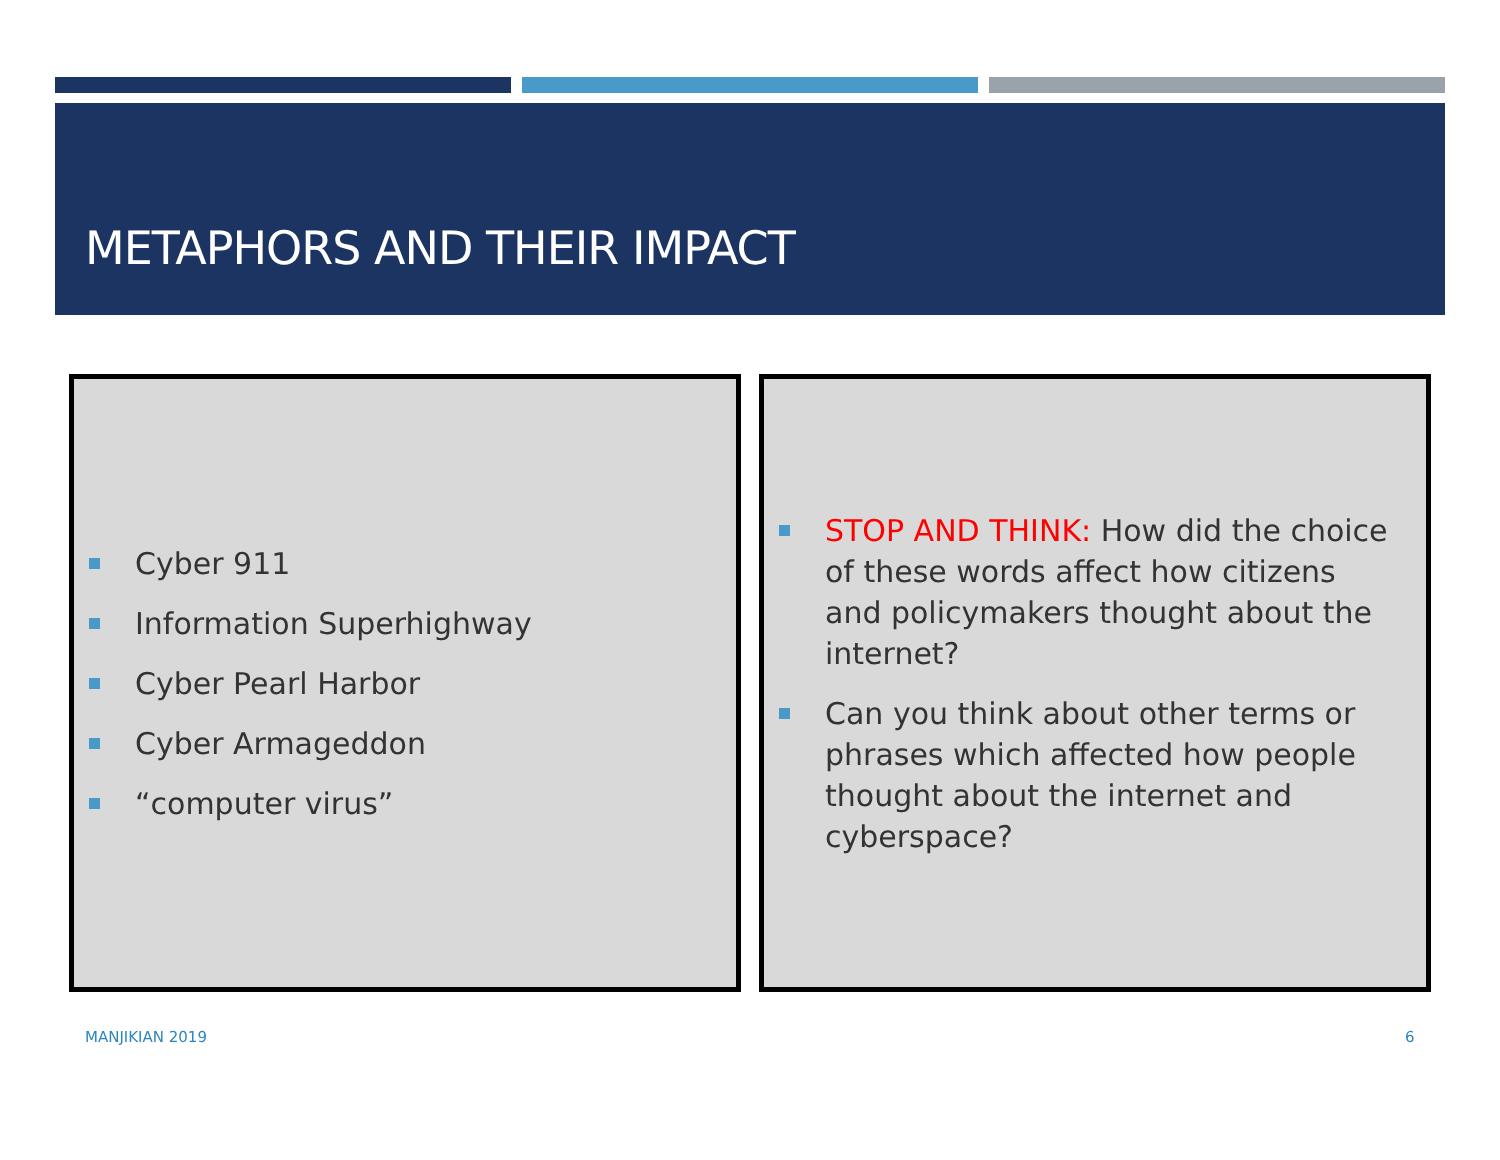METAPHORS AND THEIR IMPACT
Cyber 911
Information Superhighway
Cyber Pearl Harbor
Cyber Armageddon
“computer virus”
STOP AND THINK: How did the choice of these words affect how citizens and policymakers thought about the internet?
Can you think about other terms or phrases which affected how people thought about the internet and cyberspace?
MANJIKIAN 2019 6